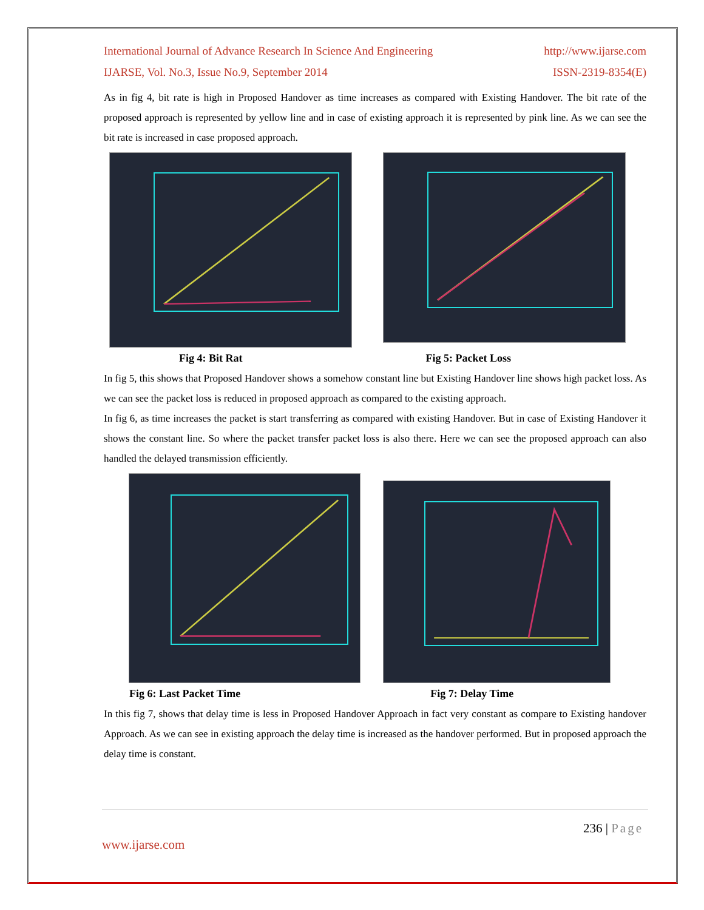International Journal of Advance Research In Science And Engineering http://www.ijarse.com
IJARSE, Vol. No.3, Issue No.9, September 2014 ISSN-2319-8354(E)
As in fig 4, bit rate is high in Proposed Handover as time increases as compared with Existing Handover. The bit rate of the proposed approach is represented by yellow line and in case of existing approach it is represented by pink line. As we can see the bit rate is increased in case proposed approach.
Fig 4: Bit Rat Fig 5: Packet Loss
In fig 5, this shows that Proposed Handover shows a somehow constant line but Existing Handover line shows high packet loss. As we can see the packet loss is reduced in proposed approach as compared to the existing approach.
In fig 6, as time increases the packet is start transferring as compared with existing Handover. But in case of Existing Handover it shows the constant line. So where the packet transfer packet loss is also there. Here we can see the proposed approach can also handled the delayed transmission efficiently.
Fig 6: Last Packet Time Fig 7: Delay Time
In this fig 7, shows that delay time is less in Proposed Handover Approach in fact very constant as compare to Existing handover Approach. As we can see in existing approach the delay time is increased as the handover performed. But in proposed approach the delay time is constant.
236 | Page
www.ijarse.com